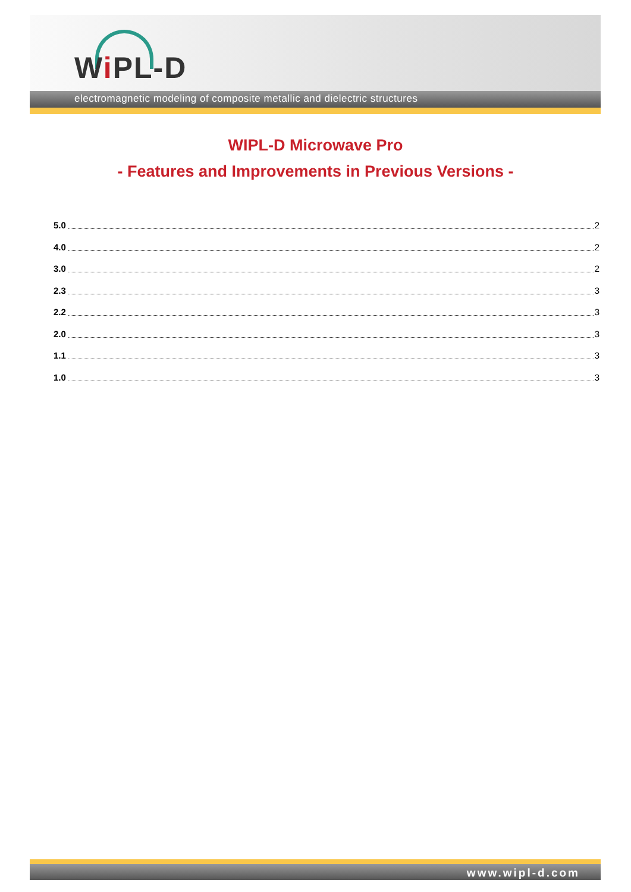Wi PL-D
electromagnetic modeling of composite metallic and dielectric structures
WIPL-D Microwave Pro
- Features and Improvements in Previous Versions -
5.0 2
4.0 2
3.0 2
2.3 3
2.2 3
2.0 3
1.1 3
1.0 3
www.wipl-d.com